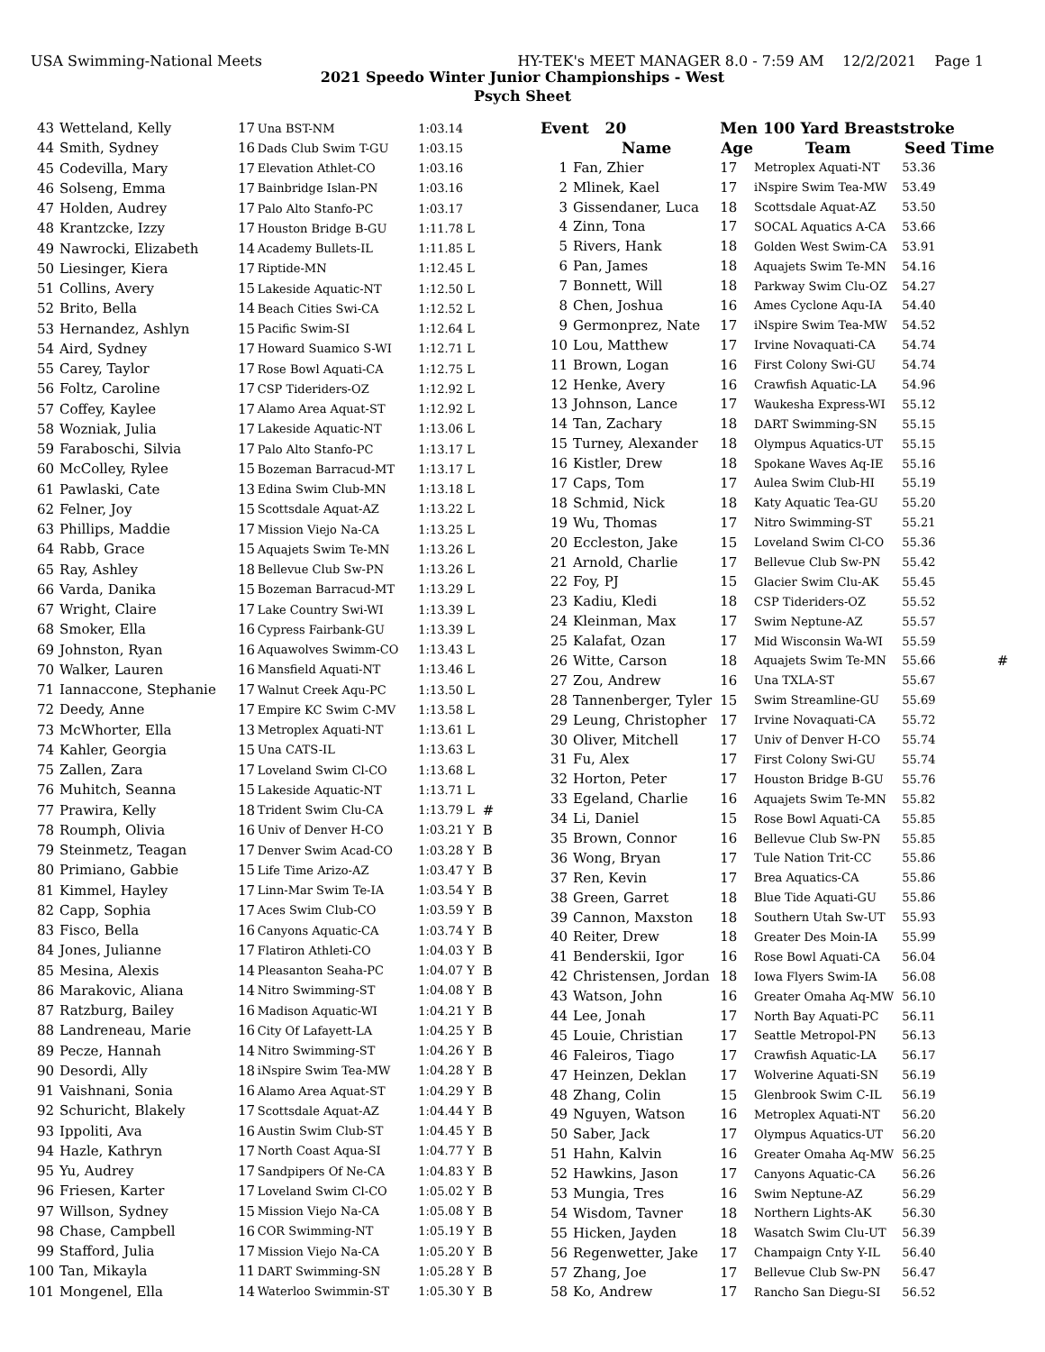USA Swimming-National Meets HY-TEK's MEET MANAGER 8.0 - 7:59 AM 12/2/2021 Page 1
2021 Speedo Winter Junior Championships - West
Psych Sheet
| 43 | Wetteland, Kelly | 17 | Una BST-NM | 1:03.14 | |
| 44 | Smith, Sydney | 16 | Dads Club Swim T-GU | 1:03.15 | |
| 45 | Codevilla, Mary | 17 | Elevation Athlet-CO | 1:03.16 | |
| 46 | Solseng, Emma | 17 | Bainbridge Islan-PN | 1:03.16 | |
| 47 | Holden, Audrey | 17 | Palo Alto Stanfo-PC | 1:03.17 | |
| 48 | Krantzcke, Izzy | 17 | Houston Bridge B-GU | 1:11.78 L | |
| 49 | Nawrocki, Elizabeth | 14 | Academy Bullets-IL | 1:11.85 L | |
| 50 | Liesinger, Kiera | 17 | Riptide-MN | 1:12.45 L | |
| 51 | Collins, Avery | 15 | Lakeside Aquatic-NT | 1:12.50 L | |
| 52 | Brito, Bella | 14 | Beach Cities Swi-CA | 1:12.52 L | |
| 53 | Hernandez, Ashlyn | 15 | Pacific Swim-SI | 1:12.64 L | |
| 54 | Aird, Sydney | 17 | Howard Suamico S-WI | 1:12.71 L | |
| 55 | Carey, Taylor | 17 | Rose Bowl Aquati-CA | 1:12.75 L | |
| 56 | Foltz, Caroline | 17 | CSP Tideriders-OZ | 1:12.92 L | |
| 57 | Coffey, Kaylee | 17 | Alamo Area Aquat-ST | 1:12.92 L | |
| 58 | Wozniak, Julia | 17 | Lakeside Aquatic-NT | 1:13.06 L | |
| 59 | Faraboschi, Silvia | 17 | Palo Alto Stanfo-PC | 1:13.17 L | |
| 60 | McColley, Rylee | 15 | Bozeman Barracud-MT | 1:13.17 L | |
| 61 | Pawlaski, Cate | 13 | Edina Swim Club-MN | 1:13.18 L | |
| 62 | Felner, Joy | 15 | Scottsdale Aquat-AZ | 1:13.22 L | |
| 63 | Phillips, Maddie | 17 | Mission Viejo Na-CA | 1:13.25 L | |
| 64 | Rabb, Grace | 15 | Aquajets Swim Te-MN | 1:13.26 L | |
| 65 | Ray, Ashley | 18 | Bellevue Club Sw-PN | 1:13.26 L | |
| 66 | Varda, Danika | 15 | Bozeman Barracud-MT | 1:13.29 L | |
| 67 | Wright, Claire | 17 | Lake Country Swi-WI | 1:13.39 L | |
| 68 | Smoker, Ella | 16 | Cypress Fairbank-GU | 1:13.39 L | |
| 69 | Johnston, Ryan | 16 | Aquawolves Swimm-CO | 1:13.43 L | |
| 70 | Walker, Lauren | 16 | Mansfield Aquati-NT | 1:13.46 L | |
| 71 | Iannaccone, Stephanie | 17 | Walnut Creek Aqu-PC | 1:13.50 L | |
| 72 | Deedy, Anne | 17 | Empire KC Swim C-MV | 1:13.58 L | |
| 73 | McWhorter, Ella | 13 | Metroplex Aquati-NT | 1:13.61 L | |
| 74 | Kahler, Georgia | 15 | Una CATS-IL | 1:13.63 L | |
| 75 | Zallen, Zara | 17 | Loveland Swim Cl-CO | 1:13.68 L | |
| 76 | Muhitch, Seanna | 15 | Lakeside Aquatic-NT | 1:13.71 L | |
| 77 | Prawira, Kelly | 18 | Trident Swim Clu-CA | 1:13.79 L | # |
| 78 | Roumph, Olivia | 16 | Univ of Denver H-CO | 1:03.21 Y | B |
| 79 | Steinmetz, Teagan | 17 | Denver Swim Acad-CO | 1:03.28 Y | B |
| 80 | Primiano, Gabbie | 15 | Life Time Arizo-AZ | 1:03.47 Y | B |
| 81 | Kimmel, Hayley | 17 | Linn-Mar Swim Te-IA | 1:03.54 Y | B |
| 82 | Capp, Sophia | 17 | Aces Swim Club-CO | 1:03.59 Y | B |
| 83 | Fisco, Bella | 16 | Canyons Aquatic-CA | 1:03.74 Y | B |
| 84 | Jones, Julianne | 17 | Flatiron Athleti-CO | 1:04.03 Y | B |
| 85 | Mesina, Alexis | 14 | Pleasanton Seaha-PC | 1:04.07 Y | B |
| 86 | Marakovic, Aliana | 14 | Nitro Swimming-ST | 1:04.08 Y | B |
| 87 | Ratzburg, Bailey | 16 | Madison Aquatic-WI | 1:04.21 Y | B |
| 88 | Landreneau, Marie | 16 | City Of Lafayett-LA | 1:04.25 Y | B |
| 89 | Pecze, Hannah | 14 | Nitro Swimming-ST | 1:04.26 Y | B |
| 90 | Desordi, Ally | 18 | iNspire Swim Tea-MW | 1:04.28 Y | B |
| 91 | Vaishnani, Sonia | 16 | Alamo Area Aquat-ST | 1:04.29 Y | B |
| 92 | Schuricht, Blakely | 17 | Scottsdale Aquat-AZ | 1:04.44 Y | B |
| 93 | Ippoliti, Ava | 16 | Austin Swim Club-ST | 1:04.45 Y | B |
| 94 | Hazle, Kathryn | 17 | North Coast Aqua-SI | 1:04.77 Y | B |
| 95 | Yu, Audrey | 17 | Sandpipers Of Ne-CA | 1:04.83 Y | B |
| 96 | Friesen, Karter | 17 | Loveland Swim Cl-CO | 1:05.02 Y | B |
| 97 | Willson, Sydney | 15 | Mission Viejo Na-CA | 1:05.08 Y | B |
| 98 | Chase, Campbell | 16 | COR Swimming-NT | 1:05.19 Y | B |
| 99 | Stafford, Julia | 17 | Mission Viejo Na-CA | 1:05.20 Y | B |
| 100 | Tan, Mikayla | 11 | DART Swimming-SN | 1:05.28 Y | B |
| 101 | Mongenel, Ella | 14 | Waterloo Swimmin-ST | 1:05.30 Y | B |
| Event 20 | | Men 100 Yard Breaststroke | | | |
| --- | --- | --- | --- | --- | --- |
| | Name | Age | Team | Seed Time | |
| 1 | Fan, Zhier | 17 | Metroplex Aquati-NT | 53.36 | |
| 2 | Mlinek, Kael | 17 | iNspire Swim Tea-MW | 53.49 | |
| 3 | Gissendaner, Luca | 18 | Scottsdale Aquat-AZ | 53.50 | |
| 4 | Zinn, Tona | 17 | SOCAL Aquatics A-CA | 53.66 | |
| 5 | Rivers, Hank | 18 | Golden West Swim-CA | 53.91 | |
| 6 | Pan, James | 18 | Aquajets Swim Te-MN | 54.16 | |
| 7 | Bonnett, Will | 18 | Parkway Swim Clu-OZ | 54.27 | |
| 8 | Chen, Joshua | 16 | Ames Cyclone Aqu-IA | 54.40 | |
| 9 | Germonprez, Nate | 17 | iNspire Swim Tea-MW | 54.52 | |
| 10 | Lou, Matthew | 17 | Irvine Novaquati-CA | 54.74 | |
| 11 | Brown, Logan | 16 | First Colony Swi-GU | 54.74 | |
| 12 | Henke, Avery | 16 | Crawfish Aquatic-LA | 54.96 | |
| 13 | Johnson, Lance | 17 | Waukesha Express-WI | 55.12 | |
| 14 | Tan, Zachary | 18 | DART Swimming-SN | 55.15 | |
| 15 | Turney, Alexander | 18 | Olympus Aquatics-UT | 55.15 | |
| 16 | Kistler, Drew | 18 | Spokane Waves Aq-IE | 55.16 | |
| 17 | Caps, Tom | 17 | Aulea Swim Club-HI | 55.19 | |
| 18 | Schmid, Nick | 18 | Katy Aquatic Tea-GU | 55.20 | |
| 19 | Wu, Thomas | 17 | Nitro Swimming-ST | 55.21 | |
| 20 | Eccleston, Jake | 15 | Loveland Swim Cl-CO | 55.36 | |
| 21 | Arnold, Charlie | 17 | Bellevue Club Sw-PN | 55.42 | |
| 22 | Foy, PJ | 15 | Glacier Swim Clu-AK | 55.45 | |
| 23 | Kadiu, Kledi | 18 | CSP Tideriders-OZ | 55.52 | |
| 24 | Kleinman, Max | 17 | Swim Neptune-AZ | 55.57 | |
| 25 | Kalafat, Ozan | 17 | Mid Wisconsin Wa-WI | 55.59 | |
| 26 | Witte, Carson | 18 | Aquajets Swim Te-MN | 55.66 | # |
| 27 | Zou, Andrew | 16 | Una TXLA-ST | 55.67 | |
| 28 | Tannenberger, Tyler | 15 | Swim Streamline-GU | 55.69 | |
| 29 | Leung, Christopher | 17 | Irvine Novaquati-CA | 55.72 | |
| 30 | Oliver, Mitchell | 17 | Univ of Denver H-CO | 55.74 | |
| 31 | Fu, Alex | 17 | First Colony Swi-GU | 55.74 | |
| 32 | Horton, Peter | 17 | Houston Bridge B-GU | 55.76 | |
| 33 | Egeland, Charlie | 16 | Aquajets Swim Te-MN | 55.82 | |
| 34 | Li, Daniel | 15 | Rose Bowl Aquati-CA | 55.85 | |
| 35 | Brown, Connor | 16 | Bellevue Club Sw-PN | 55.85 | |
| 36 | Wong, Bryan | 17 | Tule Nation Trit-CC | 55.86 | |
| 37 | Ren, Kevin | 17 | Brea Aquatics-CA | 55.86 | |
| 38 | Green, Garret | 18 | Blue Tide Aquati-GU | 55.86 | |
| 39 | Cannon, Maxston | 18 | Southern Utah Sw-UT | 55.93 | |
| 40 | Reiter, Drew | 18 | Greater Des Moin-IA | 55.99 | |
| 41 | Benderskii, Igor | 16 | Rose Bowl Aquati-CA | 56.04 | |
| 42 | Christensen, Jordan | 18 | Iowa Flyers Swim-IA | 56.08 | |
| 43 | Watson, John | 16 | Greater Omaha Aq-MW | 56.10 | |
| 44 | Lee, Jonah | 17 | North Bay Aquati-PC | 56.11 | |
| 45 | Louie, Christian | 17 | Seattle Metropol-PN | 56.13 | |
| 46 | Faleiros, Tiago | 17 | Crawfish Aquatic-LA | 56.17 | |
| 47 | Heinzen, Deklan | 17 | Wolverine Aquati-SN | 56.19 | |
| 48 | Zhang, Colin | 15 | Glenbrook Swim C-IL | 56.19 | |
| 49 | Nguyen, Watson | 16 | Metroplex Aquati-NT | 56.20 | |
| 50 | Saber, Jack | 17 | Olympus Aquatics-UT | 56.20 | |
| 51 | Hahn, Kalvin | 16 | Greater Omaha Aq-MW | 56.25 | |
| 52 | Hawkins, Jason | 17 | Canyons Aquatic-CA | 56.26 | |
| 53 | Mungia, Tres | 16 | Swim Neptune-AZ | 56.29 | |
| 54 | Wisdom, Tavner | 18 | Northern Lights-AK | 56.30 | |
| 55 | Hicken, Jayden | 18 | Wasatch Swim Clu-UT | 56.39 | |
| 56 | Regenwetter, Jake | 17 | Champaign Cnty Y-IL | 56.40 | |
| 57 | Zhang, Joe | 17 | Bellevue Club Sw-PN | 56.47 | |
| 58 | Ko, Andrew | 17 | Rancho San Diegu-SI | 56.52 | |